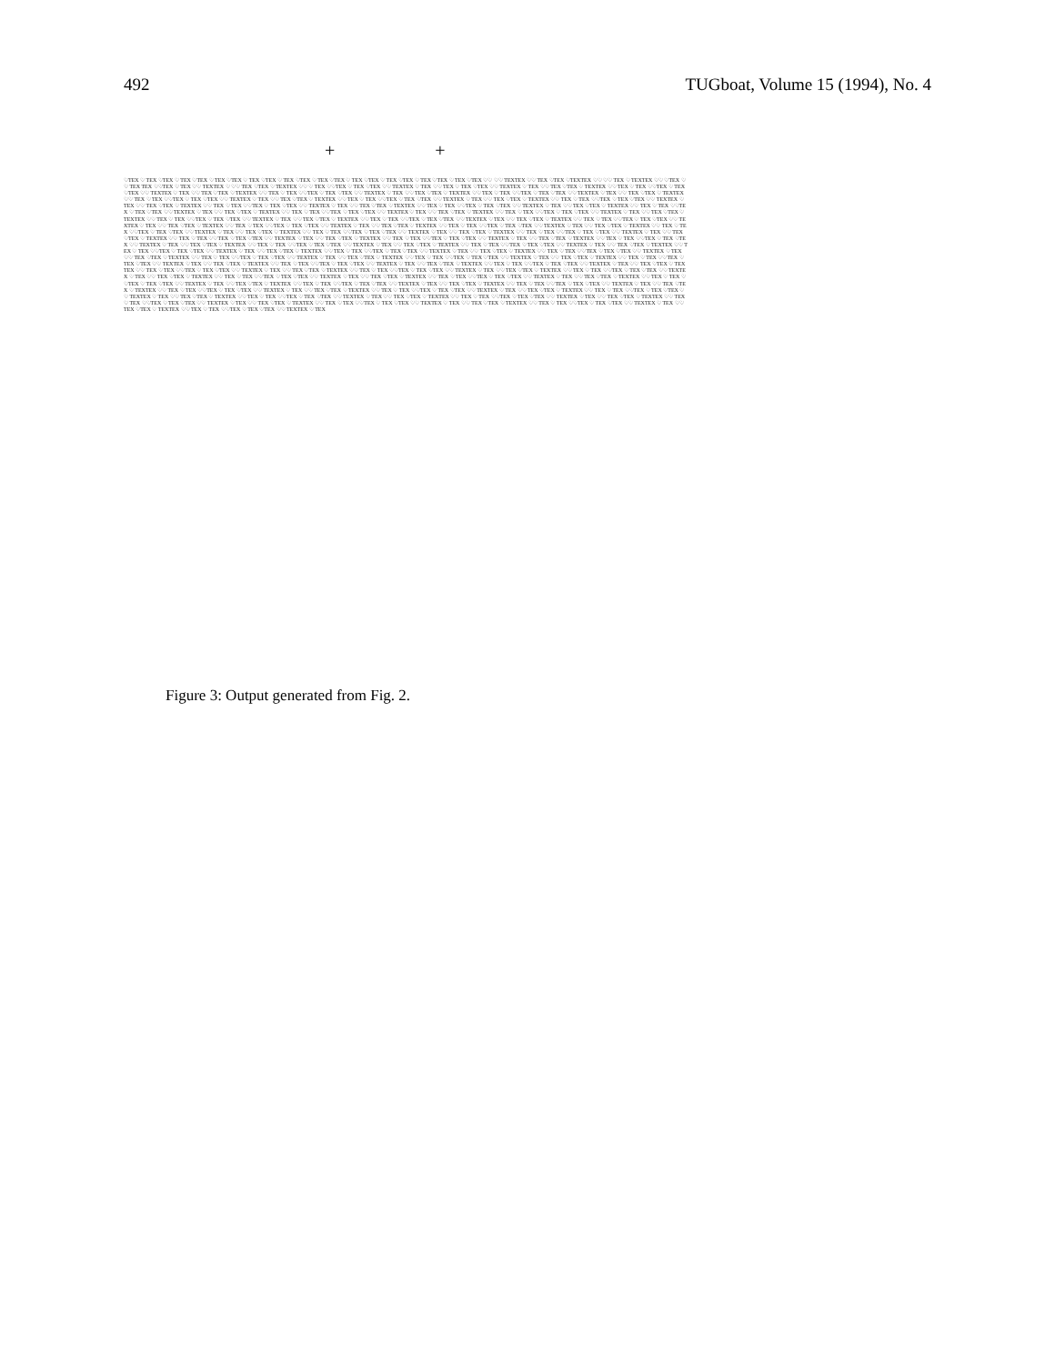492 TUGboat, Volume 15 (1994), No. 4
+ +
♡TEX ♡ TEX ♡TEX ♡ TEX ♡TEX ♡ TEX ♡TEX ♡ TEX ♡TEX ♡ TEX ♡TEX ♡ TEX ♡TEX ♡ TEX ♡TEX ♡ TEX ♡TEX ♡ TEX ♡TEX ♡ TEX ♡TEX ♡♡ ♡♡ TEXTEX ♡♡ TEX ♡TEX ♡TEXTEX ♡♡ ♡♡ TEX ♡ TEXTEX ♡♡ ♡TEX ♡♡ TEX TEX ♡♡TEX ♡ TEX ♡♡ TEXTEX ♡ ♡♡ TEX ♡TEX ♡ TEXTEX ♡♡ ♡ TEX ♡♡TEX ♡ TEX ♡TEX ♡♡ TEXTEX ♡ TEX ♡♡ TEX ♡ TEX ♡TEX ♡♡ TEXTEX ♡ TEX ♡♡ TEX ♡TEX ♡ TEXTEX ♡♡ TEX ♡ TEX ♡♡TEX ♡ TEX ♡TEX ♡♡ TEXTEX ♡ TEX ♡♡ TEX ♡TEX ♡ TEXTEX ♡♡ TEX ♡ TEX ♡♡TEX ♡ TEX ♡TEX ♡♡ TEXTEX ♡ TEX ♡♡ TEX ♡TEX ♡ TEXTEX ♡♡ TEX ♡ TEX ♡♡TEX ♡ TEX ♡TEX ♡♡ TEXTEX ♡ TEX ♡♡ TEX ♡TEX ♡ TEXTEX ♡♡ TEX ♡ TEX ♡♡TEX ♡ TEX ♡TEX ♡♡ TEXTEX ♡ TEX ♡♡ TEX ♡TEX ♡ TEXTEX ♡♡ TEX ♡ TEX ♡♡TEX ♡ TEX ♡TEX ♡♡ TEXTEX ♡ TEX ♡♡ TEX ♡TEX ♡ TEXTEX ♡♡ TEX ♡ TEX ♡♡TEX ♡ TEX ♡TEX ♡♡ TEXTEX ♡ TEX ♡♡ TEX ♡TEX ♡ TEXTEX ♡♡ TEX ♡ TEX ♡♡TEX ♡ TEX ♡TEX ♡♡ TEXTEX ♡ TEX ♡♡ TEX ♡TEX ♡ TEXTEX ♡♡ TEX ♡ TEX ♡♡TEX ♡ TEX ♡TEX ♡♡ TEXTEX ♡ TEX ♡♡ TEX ♡TEX ♡ TEXTEX ♡♡ TEX ♡ TEX ♡♡TEX ♡ TEX ♡TEX ♡♡ TEXTEX ♡ TEX ♡♡ TEX ♡TEX ♡ TEXTEX ♡♡ TEX ♡ TEX ♡♡TEX ♡ TEX ♡TEX ♡♡ TEXTEX ♡ TEX ♡♡ TEX ♡TEX ♡ TEXTEX ♡♡ TEX ♡ TEX ♡♡TEX ♡ TEX ♡TEX ♡♡ TEXTEX ♡ TEX ♡♡ TEX ♡TEX ♡ TEXTEX ♡♡ TEX ♡ TEX ♡♡TEX ♡ TEX ♡TEX ♡♡ TEXTEX ♡ TEX ♡♡ TEX ♡TEX ♡ TEXTEX ♡♡ TEX ♡ TEX ♡♡TEX ♡ TEX ♡TEX ♡♡ TEXTEX ♡ TEX ♡♡ TEX ♡TEX ♡ TEXTEX ♡♡ TEX ♡ TEX ♡♡TEX ♡ TEX ♡TEX ♡♡ TEXTEX ♡ TEX ♡♡ TEX ♡TEX ♡ TEXTEX ♡♡ TEX ♡ TEX ♡♡TEX ♡ TEX ♡TEX ♡♡ TEXTEX ♡ TEX ♡♡ TEX ♡TEX ♡ TEXTEX ♡♡ TEX ♡ TEX ♡♡TEX ♡ TEX ♡TEX ♡♡ TEXTEX ♡ TEX ♡♡ TEX ♡TEX ♡ TEXTEX ♡♡ TEX ♡ TEX ♡♡TEX ♡ TEX ♡TEX ♡♡ TEXTEX ♡ TEX ♡♡ TEX ♡TEX ♡ TEXTEX ♡♡ TEX ♡ TEX ♡♡TEX ♡ TEX ♡TEX ♡♡ TEXTEX ♡ TEX ♡♡ TEX ♡TEX ♡ TEXTEX ♡♡ TEX ♡ TEX ♡♡TEX ♡ TEX ♡TEX ♡♡ TEXTEX ♡ TEX ♡♡ TEX ♡TEX ♡ TEXTEX ♡♡ TEX ♡ TEX ♡♡TEX ♡ TEX ♡TEX ♡♡ TEXTEX ♡ TEX ♡♡ TEX ♡TEX ♡ TEXTEX ♡♡ TEX ♡ TEX ♡♡TEX ♡ TEX ♡TEX ♡♡ TEXTEX ♡ TEX ♡♡ TEX ♡TEX ♡ TEXTEX ♡♡ TEX ♡ TEX ♡♡TEX ♡ TEX ♡TEX ♡♡ TEXTEX ♡ TEX ♡♡ TEX ♡TEX ♡ TEXTEX ♡♡ TEX ♡ TEX ♡♡TEX ♡ TEX ♡TEX ♡♡ TEXTEX ♡ TEX ♡♡ TEX ♡TEX ♡ TEXTEX ♡♡ TEX ♡ TEX ♡♡TEX ♡ TEX ♡TEX ♡♡ TEXTEX ♡ TEX ♡♡ TEX ♡TEX ♡ TEXTEX ♡♡ TEX ♡ TEX ♡♡TEX ♡ TEX ♡TEX ♡♡ TEXTEX ♡ TEX ♡♡ TEX ♡TEX ♡ TEXTEX ♡♡ TEX ♡ TEX ♡♡TEX ♡ TEX ♡TEX ♡♡ TEXTEX ♡ TEX ♡♡ TEX ♡TEX ♡ TEXTEX ♡♡ TEX ♡ TEX ♡♡TEX ♡ TEX ♡TEX ♡♡ TEXTEX ♡ TEX ♡♡ TEX ♡TEX ♡ TEXTEX ♡♡ TEX ♡ TEX ♡♡TEX ♡ TEX ♡TEX ♡♡ TEXTEX ♡ TEX ♡♡ TEX ♡TEX ♡ TEXTEX ♡♡ TEX ♡ TEX ♡♡TEX ♡ TEX ♡TEX ♡♡ TEXTEX ♡ TEX ♡♡ TEX ♡TEX ♡ TEXTEX ♡♡ TEX ♡ TEX ♡♡TEX ♡ TEX ♡TEX ♡♡ TEXTEX ♡ TEX ♡♡ TEX ♡TEX ♡ TEXTEX ♡♡ TEX ♡ TEX ♡♡TEX ♡ TEX ♡TEX ♡♡ TEXTEX ♡ TEX ♡♡ TEX ♡TEX ♡ TEXTEX ♡♡ TEX ♡ TEX ♡♡TEX ♡ TEX ♡TEX ♡♡ TEXTEX ♡ TEX ♡♡ TEX ♡TEX ♡ TEXTEX ♡♡ TEX ♡ TEX ♡♡TEX ♡ TEX ♡TEX ♡♡ TEXTEX ♡ TEX ♡♡ TEX ♡TEX ♡ TEXTEX ♡♡ TEX ♡ TEX ♡♡TEX ♡ TEX ♡TEX ♡♡ TEXTEX ♡ TEX ♡♡ TEX ♡TEX ♡ TEXTEX ♡♡ TEX ♡ TEX ♡♡TEX ♡ TEX ♡TEX ♡♡ TEXTEX ♡ TEX ♡♡ TEX ♡TEX ♡ TEXTEX ♡♡ TEX ♡ TEX ♡♡TEX ♡ TEX ♡TEX ♡♡ TEXTEX ♡ TEX ♡♡ TEX ♡TEX ♡ TEXTEX ♡♡ TEX ♡ TEX ♡♡TEX ♡ TEX ♡TEX ♡♡ TEXTEX ♡ TEX ♡♡ TEX ♡TEX ♡ TEXTEX ♡♡ TEX ♡ TEX ♡♡TEX ♡ TEX ♡TEX ♡♡ TEXTEX ♡ TEX ♡♡ TEX ♡TEX ♡ TEXTEX ♡♡ TEX ♡ TEX ♡♡TEX ♡ TEX ♡TEX ♡♡ TEXTEX ♡ TEX ♡♡ TEX ♡TEX ♡ TEXTEX ♡♡ TEX ♡ TEX ♡♡TEX ♡ TEX ♡TEX ♡♡ TEXTEX ♡ TEX ♡♡ TEX ♡TEX ♡ TEXTEX ♡♡ TEX ♡ TEX ♡♡TEX ♡ TEX ♡TEX ♡♡ TEXTEX ♡ TEX ♡♡ TEX ♡TEX ♡ TEXTEX ♡♡ TEX ♡ TEX ♡♡TEX ♡ TEX ♡TEX ♡♡ TEXTEX ♡ TEX ♡♡ TEX ♡TEX ♡ TEXTEX ♡♡ TEX ♡ TEX ♡♡TEX ♡ TEX ♡TEX ♡♡ TEXTEX ♡ TEX ♡♡ TEX ♡TEX ♡ TEXTEX ♡♡ TEX ♡ TEX ♡♡TEX ♡ TEX ♡TEX ♡♡ TEXTEX ♡ TEX ♡♡ TEX ♡TEX ♡ TEXTEX ♡♡ TEX ♡ TEX ♡♡TEX ♡ TEX ♡TEX ♡♡ TEXTEX ♡ TEX ♡♡ TEX ♡TEX ♡ TEXTEX ♡♡ TEX ♡ TEX ♡♡TEX ♡ TEX ♡TEX ♡♡ TEXTEX ♡ TEX ♡♡ TEX ♡TEX ♡ TEXTEX ♡♡ TEX ♡ TEX ♡♡TEX ♡ TEX ♡TEX ♡♡ TEXTEX ♡ TEX ♡♡ TEX ♡TEX ♡ TEXTEX ♡♡ TEX ♡ TEX ♡♡TEX ♡ TEX ♡TEX ♡♡ TEXTEX ♡ TEX ♡♡ TEX ♡TEX ♡ TEXTEX ♡♡ TEX ♡ TEX ♡♡TEX ♡ TEX ♡TEX ♡♡ TEXTEX ♡ TEX
Figure 3: Output generated from Fig. 2.